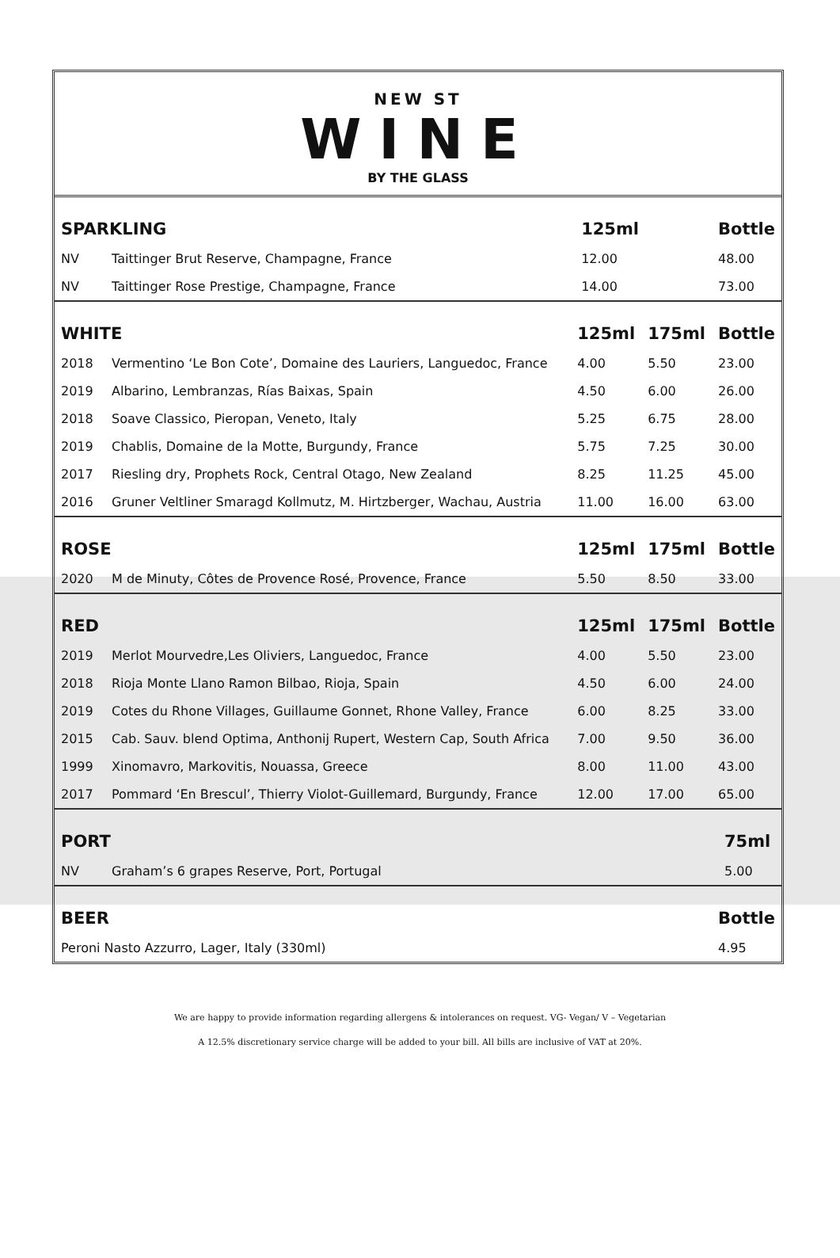NEW ST
WINE
BY THE GLASS
| SPARKLING | | 125ml | | Bottle |
| --- | --- | --- | --- | --- |
| NV | Taittinger Brut Reserve, Champagne, France | 12.00 | | 48.00 |
| NV | Taittinger Rose Prestige, Champagne, France | 14.00 | | 73.00 |
| WHITE | | 125ml | 175ml | Bottle |
| --- | --- | --- | --- | --- |
| 2018 | Vermentino ‘Le Bon Cote’, Domaine des Lauriers, Languedoc, France | 4.00 | 5.50 | 23.00 |
| 2019 | Albarino, Lembranzas, Rías Baixas, Spain | 4.50 | 6.00 | 26.00 |
| 2018 | Soave Classico, Pieropan, Veneto, Italy | 5.25 | 6.75 | 28.00 |
| 2019 | Chablis, Domaine de la Motte, Burgundy, France | 5.75 | 7.25 | 30.00 |
| 2017 | Riesling dry, Prophets Rock, Central Otago, New Zealand | 8.25 | 11.25 | 45.00 |
| 2016 | Gruner Veltliner Smaragd Kollmutz, M. Hirtzberger, Wachau, Austria | 11.00 | 16.00 | 63.00 |
| ROSE | | 125ml | 175ml | Bottle |
| --- | --- | --- | --- | --- |
| 2020 | M de Minuty, Côtes de Provence Rosé, Provence, France | 5.50 | 8.50 | 33.00 |
| RED | | 125ml | 175ml | Bottle |
| --- | --- | --- | --- | --- |
| 2019 | Merlot Mourvedre,Les Oliviers, Languedoc, France | 4.00 | 5.50 | 23.00 |
| 2018 | Rioja Monte Llano Ramon Bilbao, Rioja, Spain | 4.50 | 6.00 | 24.00 |
| 2019 | Cotes du Rhone Villages, Guillaume Gonnet, Rhone Valley, France | 6.00 | 8.25 | 33.00 |
| 2015 | Cab. Sauv. blend Optima, Anthonij Rupert, Western Cap, South Africa | 7.00 | 9.50 | 36.00 |
| 1999 | Xinomavro, Markovitis, Nouassa, Greece | 8.00 | 11.00 | 43.00 |
| 2017 | Pommard ‘En Brescul’, Thierry Violot-Guillemard, Burgundy, France | 12.00 | 17.00 | 65.00 |
| PORT | | | | 75ml |
| --- | --- | --- | --- | --- |
| NV | Graham’s 6 grapes Reserve, Port, Portugal | | | 5.00 |
| BEER | Bottle |
| --- | --- |
| Peroni Nasto Azzurro, Lager, Italy (330ml) | 4.95 |
We are happy to provide information regarding allergens & intolerances on request. VG- Vegan/ V – Vegetarian
A 12.5% discretionary service charge will be added to your bill. All bills are inclusive of VAT at 20%.